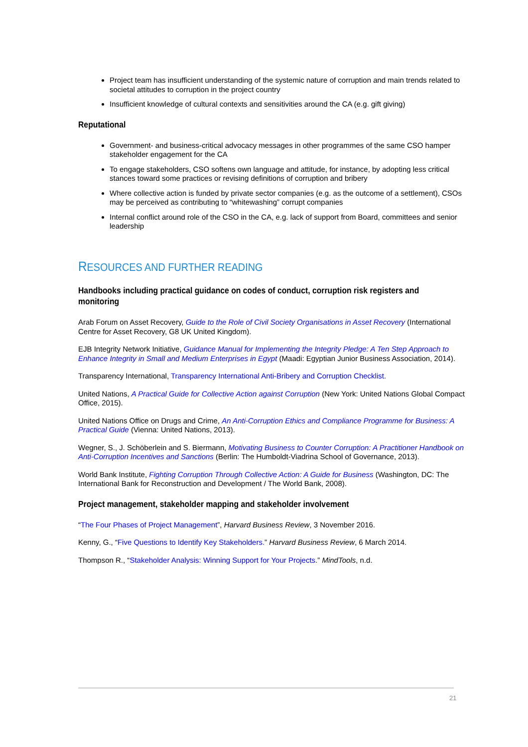Project team has insufficient understanding of the systemic nature of corruption and main trends related to societal attitudes to corruption in the project country
Insufficient knowledge of cultural contexts and sensitivities around the CA (e.g. gift giving)
Reputational
Government- and business-critical advocacy messages in other programmes of the same CSO hamper stakeholder engagement for the CA
To engage stakeholders, CSO softens own language and attitude, for instance, by adopting less critical stances toward some practices or revising definitions of corruption and bribery
Where collective action is funded by private sector companies (e.g. as the outcome of a settlement), CSOs may be perceived as contributing to “whitewashing” corrupt companies
Internal conflict around role of the CSO in the CA, e.g. lack of support from Board, committees and senior leadership
RESOURCES AND FURTHER READING
Handbooks including practical guidance on codes of conduct, corruption risk registers and monitoring
Arab Forum on Asset Recovery, Guide to the Role of Civil Society Organisations in Asset Recovery (International Centre for Asset Recovery, G8 UK United Kingdom).
EJB Integrity Network Initiative, Guidance Manual for Implementing the Integrity Pledge: A Ten Step Approach to Enhance Integrity in Small and Medium Enterprises in Egypt (Maadi: Egyptian Junior Business Association, 2014).
Transparency International, Transparency International Anti-Bribery and Corruption Checklist.
United Nations, A Practical Guide for Collective Action against Corruption (New York: United Nations Global Compact Office, 2015).
United Nations Office on Drugs and Crime, An Anti-Corruption Ethics and Compliance Programme for Business: A Practical Guide (Vienna: United Nations, 2013).
Wegner, S., J. Schöberlein and S. Biermann, Motivating Business to Counter Corruption: A Practitioner Handbook on Anti-Corruption Incentives and Sanctions (Berlin: The Humboldt-Viadrina School of Governance, 2013).
World Bank Institute, Fighting Corruption Through Collective Action: A Guide for Business (Washington, DC: The International Bank for Reconstruction and Development / The World Bank, 2008).
Project management, stakeholder mapping and stakeholder involvement
“The Four Phases of Project Management”, Harvard Business Review, 3 November 2016.
Kenny, G., “Five Questions to Identify Key Stakeholders.” Harvard Business Review, 6 March 2014.
Thompson R., “Stakeholder Analysis: Winning Support for Your Projects.” MindTools, n.d.
21